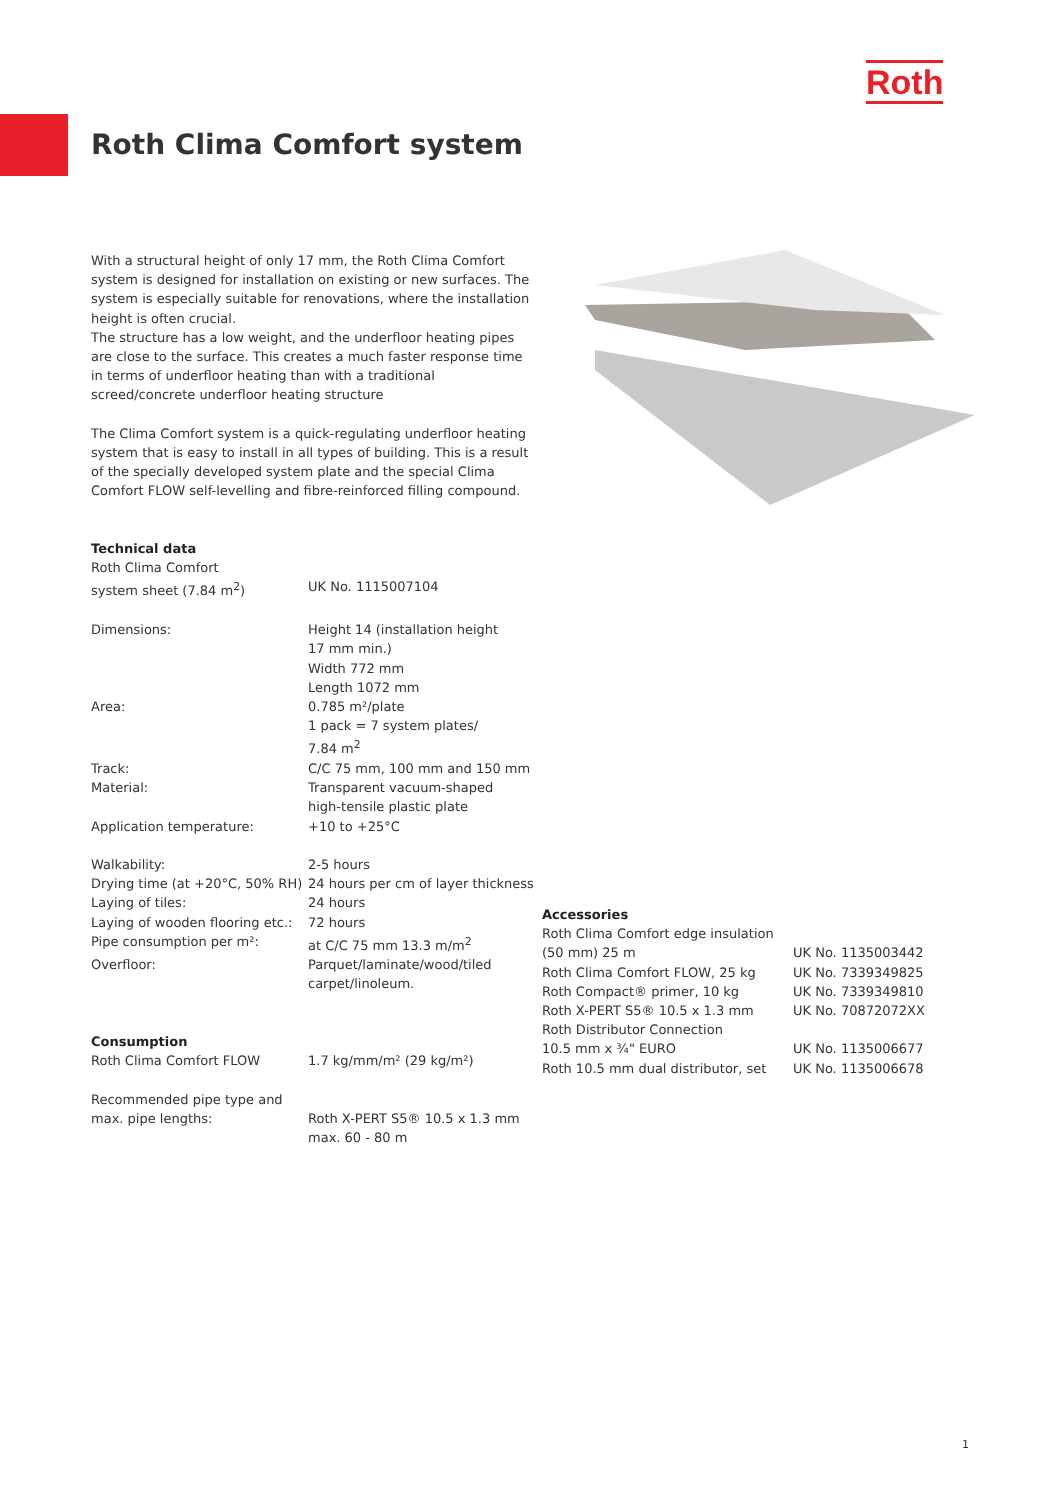Roth
Roth Clima Comfort system
With a structural height of only 17 mm, the Roth Clima Comfort system is designed for installation on existing or new surfaces. The system is especially suitable for renovations, where the installation height is often crucial.
The structure has a low weight, and the underfloor heating pipes are close to the surface. This creates a much faster response time in terms of underfloor heating than with a traditional screed/concrete underfloor heating structure
The Clima Comfort system is a quick-regulating underfloor heating system that is easy to install in all types of building. This is a result of the specially developed system plate and the special Clima Comfort FLOW self-levelling and fibre-reinforced filling compound.
Technical data
| Roth Clima Comfort system sheet (7.84 m<sup>2</sup>) | UK No. 1115007104 |
| Dimensions: | Height 14 (installation height 17 mm min.) Width 772 mm Length 1072 mm |
| Area: | 0.785 m²/plate 1 pack = 7 system plates/ 7.84 m<sup>2</sup> |
| Track: | C/C 75 mm, 100 mm and 150 mm |
| Material: | Transparent vacuum-shaped high-tensile plastic plate |
| Application temperature: | +10 to +25°C |
| Walkability: | 2-5 hours |
| Drying time (at +20°C, 50% RH) | 24 hours per cm of layer thickness |
| Laying of tiles: | 24 hours |
| Laying of wooden flooring etc.: | 72 hours |
| Pipe consumption per m²: | at C/C 75 mm 13.3 m/m<sup>2</sup> |
| Overfloor: | Parquet/laminate/wood/tiled carpet/linoleum. |
| Consumption Roth Clima Comfort FLOW | 1.7 kg/mm/m² (29 kg/m²) |
| Recommended pipe type and max. pipe lengths: | Roth X-PERT S5® 10.5 x 1.3 mm max. 60 - 80 m |
Accessories
| Roth Clima Comfort edge insulation (50 mm) 25 m | UK No. 1135003442 |
| Roth Clima Comfort FLOW, 25 kg | UK No. 7339349825 |
| Roth Compact® primer, 10 kg | UK No. 7339349810 |
| Roth X-PERT S5® 10.5 x 1.3 mm | UK No. 70872072XX |
| Roth Distributor Connection 10.5 mm x ¾" EURO | UK No. 1135006677 |
| Roth 10.5 mm dual distributor, set | UK No. 1135006678 |
1